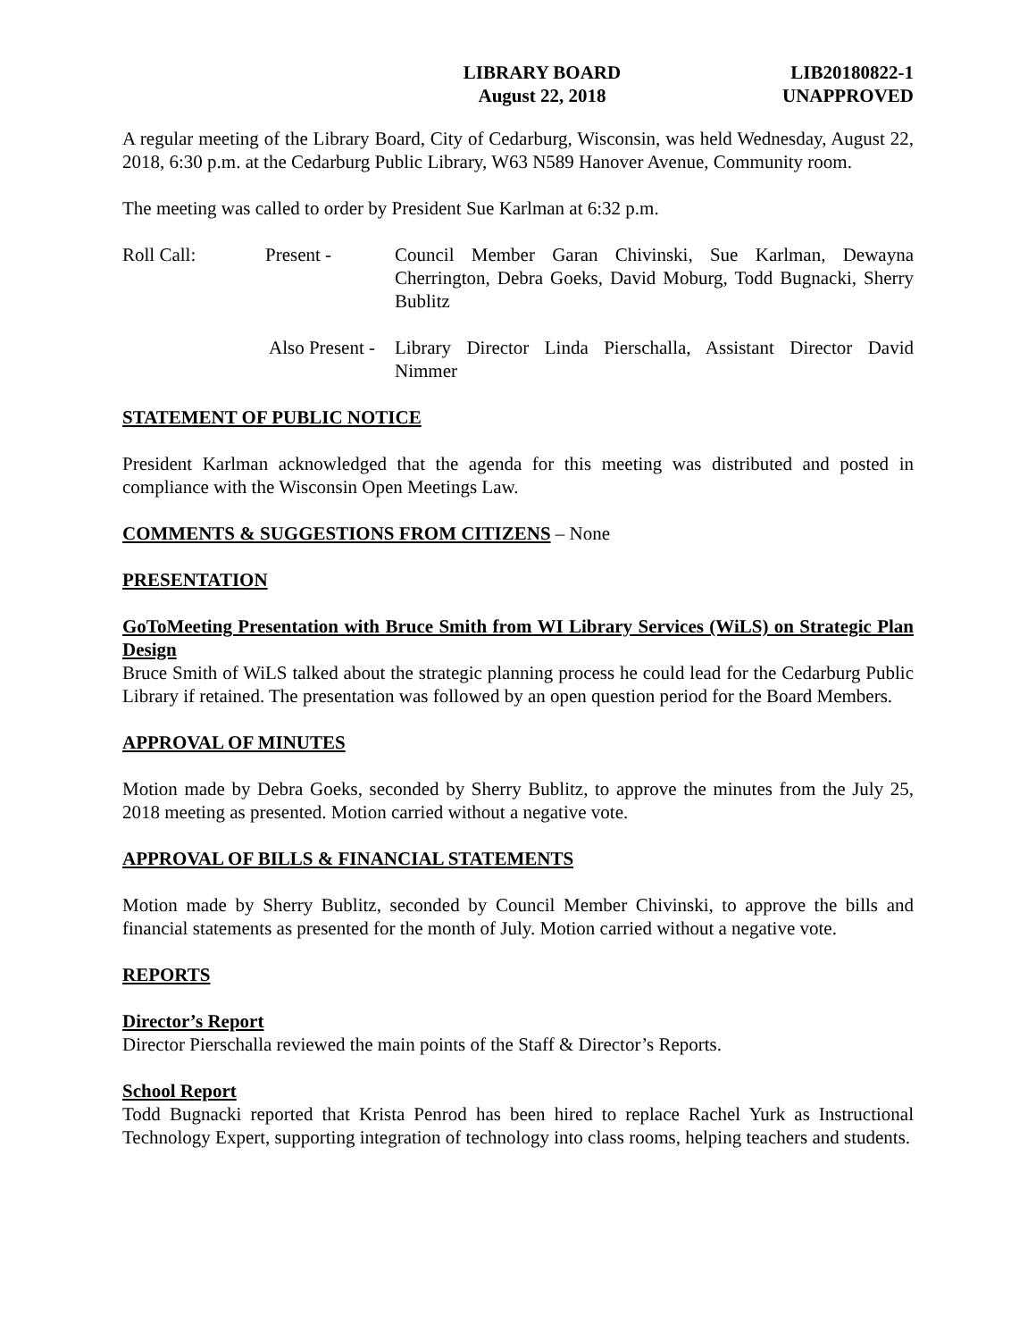LIBRARY BOARD
August 22, 2018
LIB20180822-1
UNAPPROVED
A regular meeting of the Library Board, City of Cedarburg, Wisconsin, was held Wednesday, August 22, 2018, 6:30 p.m. at the Cedarburg Public Library, W63 N589 Hanover Avenue, Community room.
The meeting was called to order by President Sue Karlman at 6:32 p.m.
Roll Call: Present - Council Member Garan Chivinski, Sue Karlman, Dewayna Cherrington, Debra Goeks, David Moburg, Todd Bugnacki, Sherry Bublitz
Also Present - Library Director Linda Pierschalla, Assistant Director David Nimmer
STATEMENT OF PUBLIC NOTICE
President Karlman acknowledged that the agenda for this meeting was distributed and posted in compliance with the Wisconsin Open Meetings Law.
COMMENTS & SUGGESTIONS FROM CITIZENS – None
PRESENTATION
GoToMeeting Presentation with Bruce Smith from WI Library Services (WiLS) on Strategic Plan Design
Bruce Smith of WiLS talked about the strategic planning process he could lead for the Cedarburg Public Library if retained. The presentation was followed by an open question period for the Board Members.
APPROVAL OF MINUTES
Motion made by Debra Goeks, seconded by Sherry Bublitz, to approve the minutes from the July 25, 2018 meeting as presented. Motion carried without a negative vote.
APPROVAL OF BILLS & FINANCIAL STATEMENTS
Motion made by Sherry Bublitz, seconded by Council Member Chivinski, to approve the bills and financial statements as presented for the month of July. Motion carried without a negative vote.
REPORTS
Director’s Report
Director Pierschalla reviewed the main points of the Staff & Director’s Reports.
School Report
Todd Bugnacki reported that Krista Penrod has been hired to replace Rachel Yurk as Instructional Technology Expert, supporting integration of technology into class rooms, helping teachers and students.